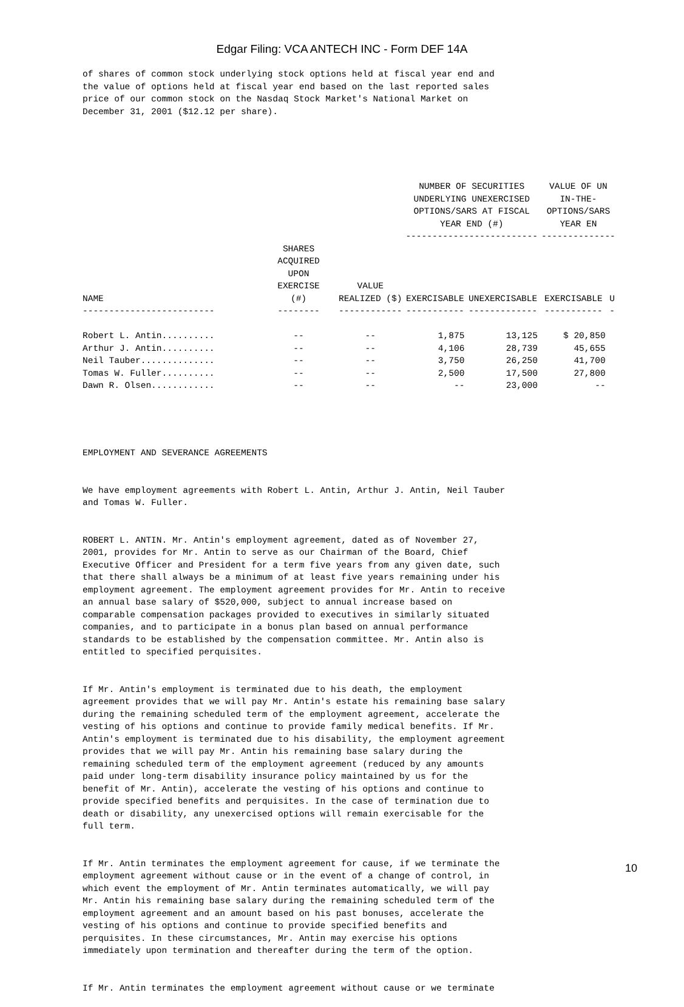Edgar Filing: VCA ANTECH INC - Form DEF 14A
of shares of common stock underlying stock options held at fiscal year end and the value of options held at fiscal year end based on the last reported sales price of our common stock on the Nasdaq Stock Market's National Market on December 31, 2001 ($12.12 per share).
| | | | NUMBER OF SECURITIES UNDERLYING UNEXERCISED OPTIONS/SARS AT FISCAL YEAR END (#) ------------------------- | | VALUE OF UN IN-THE- OPTIONS/SARS YEAR EN -------------- | |
| --- | --- | --- | --- | --- | --- | --- |
| NAME ------------------------- | SHARES ACQUIRED UPON EXERCISE (#) -------- | VALUE REALIZED ($) ------------ | EXERCISABLE ----------- | UNEXERCISABLE ------------- | EXERCISABLE ----------- | U - |
| Robert L. Antin.......... | -- | -- | 1,875 | 13,125 | $ 20,850 | |
| Arthur J. Antin.......... | -- | -- | 4,106 | 28,739 | 45,655 | |
| Neil Tauber.............. | -- | -- | 3,750 | 26,250 | 41,700 | |
| Tomas W. Fuller.......... | -- | -- | 2,500 | 17,500 | 27,800 | |
| Dawn R. Olsen............ | -- | -- | -- | 23,000 | -- | |
EMPLOYMENT AND SEVERANCE AGREEMENTS
We have employment agreements with Robert L. Antin, Arthur J. Antin, Neil Tauber and Tomas W. Fuller.
ROBERT L. ANTIN. Mr. Antin's employment agreement, dated as of November 27, 2001, provides for Mr. Antin to serve as our Chairman of the Board, Chief Executive Officer and President for a term five years from any given date, such that there shall always be a minimum of at least five years remaining under his employment agreement. The employment agreement provides for Mr. Antin to receive an annual base salary of $520,000, subject to annual increase based on comparable compensation packages provided to executives in similarly situated companies, and to participate in a bonus plan based on annual performance standards to be established by the compensation committee. Mr. Antin also is entitled to specified perquisites.
If Mr. Antin's employment is terminated due to his death, the employment agreement provides that we will pay Mr. Antin's estate his remaining base salary during the remaining scheduled term of the employment agreement, accelerate the vesting of his options and continue to provide family medical benefits. If Mr. Antin's employment is terminated due to his disability, the employment agreement provides that we will pay Mr. Antin his remaining base salary during the remaining scheduled term of the employment agreement (reduced by any amounts paid under long-term disability insurance policy maintained by us for the benefit of Mr. Antin), accelerate the vesting of his options and continue to provide specified benefits and perquisites. In the case of termination due to death or disability, any unexercised options will remain exercisable for the full term.
If Mr. Antin terminates the employment agreement for cause, if we terminate the employment agreement without cause or in the event of a change of control, in which event the employment of Mr. Antin terminates automatically, we will pay Mr. Antin his remaining base salary during the remaining scheduled term of the employment agreement and an amount based on his past bonuses, accelerate the vesting of his options and continue to provide specified benefits and perquisites. In these circumstances, Mr. Antin may exercise his options immediately upon termination and thereafter during the term of the option.
If Mr. Antin terminates the employment agreement without cause or we terminate
10